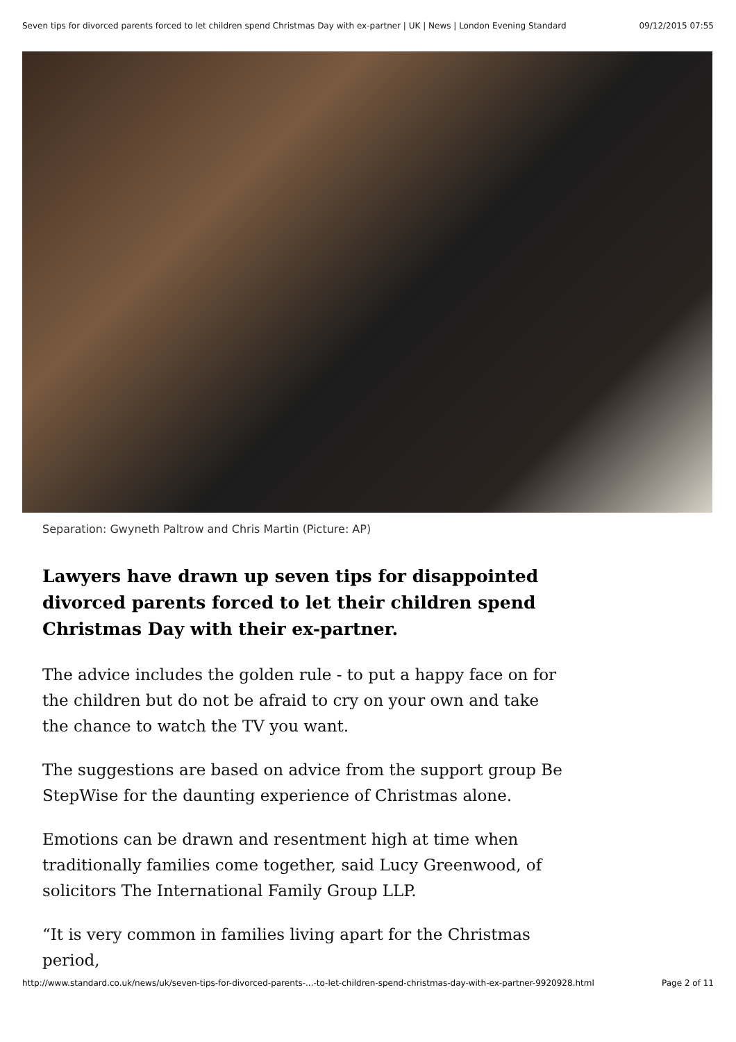Seven tips for divorced parents forced to let children spend Christmas Day with ex-partner | UK | News | London Evening Standard 09/12/2015 07:55
Separation: Gwyneth Paltrow and Chris Martin (Picture: AP)
Lawyers have drawn up seven tips for disappointed divorced parents forced to let their children spend Christmas Day with their ex-partner.
The advice includes the golden rule - to put a happy face on for the children but do not be afraid to cry on your own and take the chance to watch the TV you want.
The suggestions are based on advice from the support group Be StepWise for the daunting experience of Christmas alone.
Emotions can be drawn and resentment high at time when traditionally families come together, said Lucy Greenwood, of solicitors The International Family Group LLP.
“It is very common in families living apart for the Christmas period,
http://www.standard.co.uk/news/uk/seven-tips-for-divorced-parents-...-to-let-children-spend-christmas-day-with-ex-partner-9920928.html Page 2 of 11